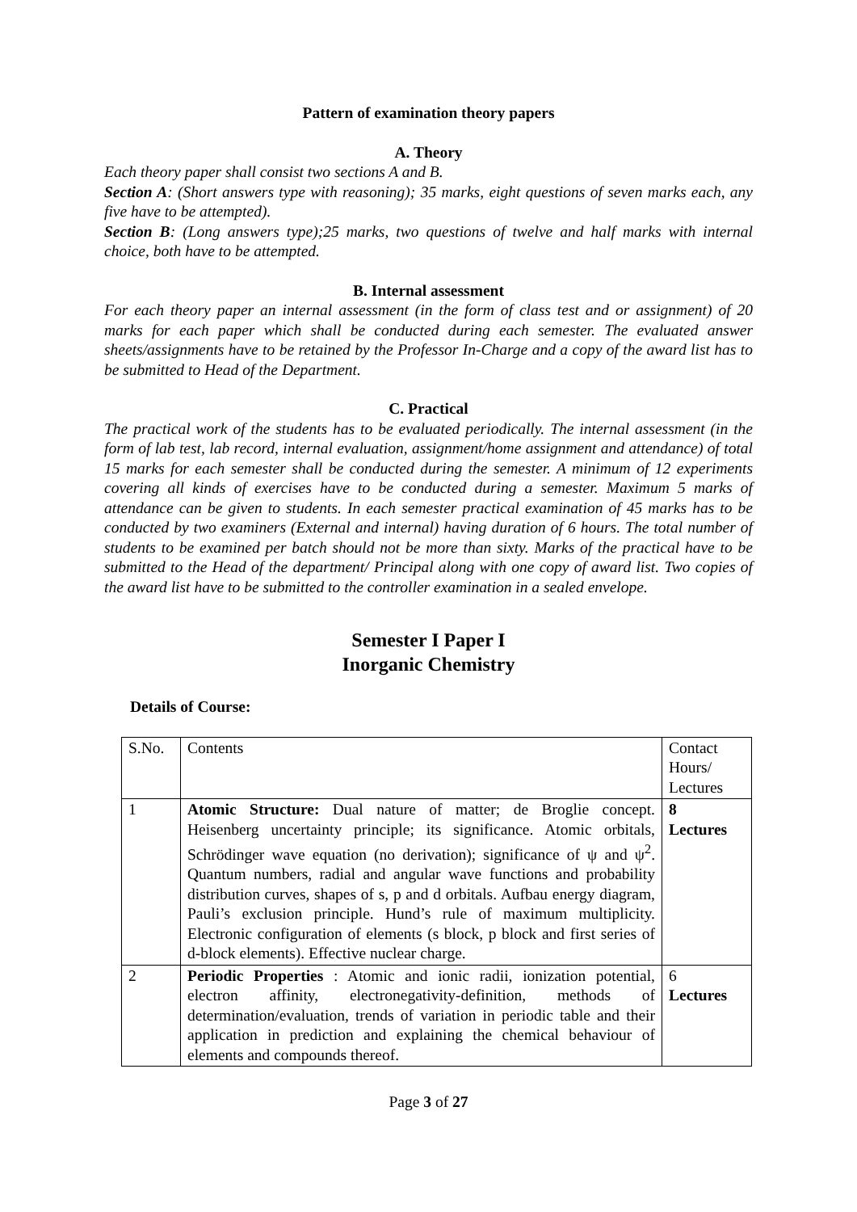Pattern of examination theory papers
A. Theory
Each theory paper shall consist two sections A and B.
Section A: (Short answers type with reasoning); 35 marks, eight questions of seven marks each, any five have to be attempted).
Section B: (Long answers type);25 marks, two questions of twelve and half marks with internal choice, both have to be attempted.
B. Internal assessment
For each theory paper an internal assessment (in the form of class test and or assignment) of 20 marks for each paper which shall be conducted during each semester. The evaluated answer sheets/assignments have to be retained by the Professor In-Charge and a copy of the award list has to be submitted to Head of the Department.
C. Practical
The practical work of the students has to be evaluated periodically. The internal assessment (in the form of lab test, lab record, internal evaluation, assignment/home assignment and attendance) of total 15 marks for each semester shall be conducted during the semester. A minimum of 12 experiments covering all kinds of exercises have to be conducted during a semester. Maximum 5 marks of attendance can be given to students. In each semester practical examination of 45 marks has to be conducted by two examiners (External and internal) having duration of 6 hours. The total number of students to be examined per batch should not be more than sixty. Marks of the practical have to be submitted to the Head of the department/ Principal along with one copy of award list. Two copies of the award list have to be submitted to the controller examination in a sealed envelope.
Semester I Paper I
Inorganic Chemistry
Details of Course:
| S.No. | Contents | Contact Hours/ Lectures |
| 1 | Atomic Structure: Dual nature of matter; de Broglie concept. Heisenberg uncertainty principle; its significance. Atomic orbitals, Schrödinger wave equation (no derivation); significance of ψ and ψ<sup>2</sup>. Quantum numbers, radial and angular wave functions and probability distribution curves, shapes of s, p and d orbitals. Aufbau energy diagram, Pauli’s exclusion principle. Hund’s rule of maximum multiplicity. Electronic configuration of elements (s block, p block and first series of d-block elements). Effective nuclear charge. | 8 Lectures |
| 2 | Periodic Properties : Atomic and ionic radii, ionization potential, electron affinity, electronegativity-definition, methods of determination/evaluation, trends of variation in periodic table and their application in prediction and explaining the chemical behaviour of elements and compounds thereof. | 6 Lectures |
Page 3 of 27